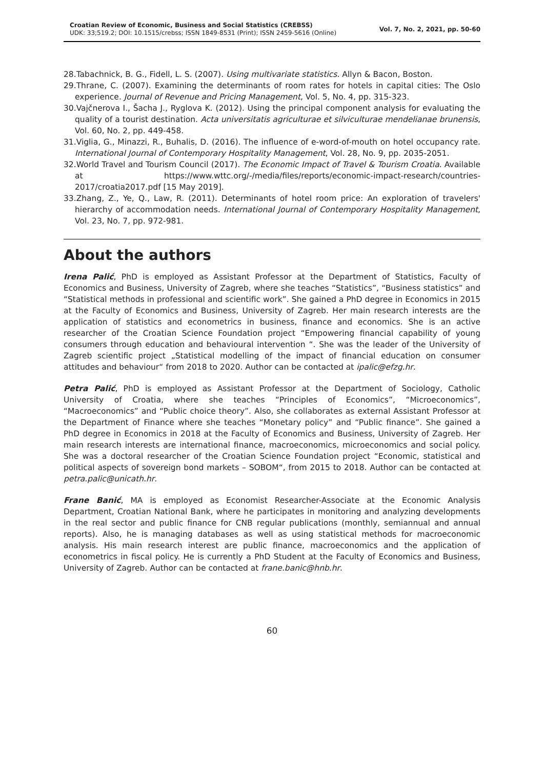Croatian Review of Economic, Business and Social Statistics (CREBSS)
UDK: 33;519.2; DOI: 10.1515/crebss; ISSN 1849-8531 (Print); ISSN 2459-5616 (Online)
Vol. 7, No. 2, 2021, pp. 50-60
28.Tabachnick, B. G., Fidell, L. S. (2007). Using multivariate statistics. Allyn & Bacon, Boston.
29.Thrane, C. (2007). Examining the determinants of room rates for hotels in capital cities: The Oslo experience. Journal of Revenue and Pricing Management, Vol. 5, No. 4, pp. 315-323.
30.Vajčnerova I., Šacha J., Ryglova K. (2012). Using the principal component analysis for evaluating the quality of a tourist destination. Acta universitatis agriculturae et silviculturae mendelianae brunensis, Vol. 60, No. 2, pp. 449-458.
31.Viglia, G., Minazzi, R., Buhalis, D. (2016). The influence of e-word-of-mouth on hotel occupancy rate. International Journal of Contemporary Hospitality Management, Vol. 28, No. 9, pp. 2035-2051.
32.World Travel and Tourism Council (2017). The Economic Impact of Travel & Tourism Croatia. Available at https://www.wttc.org/-/media/files/reports/economic-impact-research/countries-2017/croatia2017.pdf [15 May 2019].
33.Zhang, Z., Ye, Q., Law, R. (2011). Determinants of hotel room price: An exploration of travelers' hierarchy of accommodation needs. International Journal of Contemporary Hospitality Management, Vol. 23, No. 7, pp. 972-981.
About the authors
Irena Palić, PhD is employed as Assistant Professor at the Department of Statistics, Faculty of Economics and Business, University of Zagreb, where she teaches “Statistics”, “Business statistics” and “Statistical methods in professional and scientific work”. She gained a PhD degree in Economics in 2015 at the Faculty of Economics and Business, University of Zagreb. Her main research interests are the application of statistics and econometrics in business, finance and economics. She is an active researcher of the Croatian Science Foundation project “Empowering financial capability of young consumers through education and behavioural intervention “. She was the leader of the University of Zagreb scientific project „Statistical modelling of the impact of financial education on consumer attitudes and behaviour“ from 2018 to 2020. Author can be contacted at ipalic@efzg.hr.
Petra Palić, PhD is employed as Assistant Professor at the Department of Sociology, Catholic University of Croatia, where she teaches “Principles of Economics”, “Microeconomics”, “Macroeconomics” and “Public choice theory”. Also, she collaborates as external Assistant Professor at the Department of Finance where she teaches “Monetary policy” and “Public finance”. She gained a PhD degree in Economics in 2018 at the Faculty of Economics and Business, University of Zagreb. Her main research interests are international finance, macroeconomics, microeconomics and social policy. She was a doctoral researcher of the Croatian Science Foundation project “Economic, statistical and political aspects of sovereign bond markets – SOBOM“, from 2015 to 2018. Author can be contacted at petra.palic@unicath.hr.
Frane Banić, MA is employed as Economist Researcher-Associate at the Economic Analysis Department, Croatian National Bank, where he participates in monitoring and analyzing developments in the real sector and public finance for CNB regular publications (monthly, semiannual and annual reports). Also, he is managing databases as well as using statistical methods for macroeconomic analysis. His main research interest are public finance, macroeconomics and the application of econometrics in fiscal policy. He is currently a PhD Student at the Faculty of Economics and Business, University of Zagreb. Author can be contacted at frane.banic@hnb.hr.
60